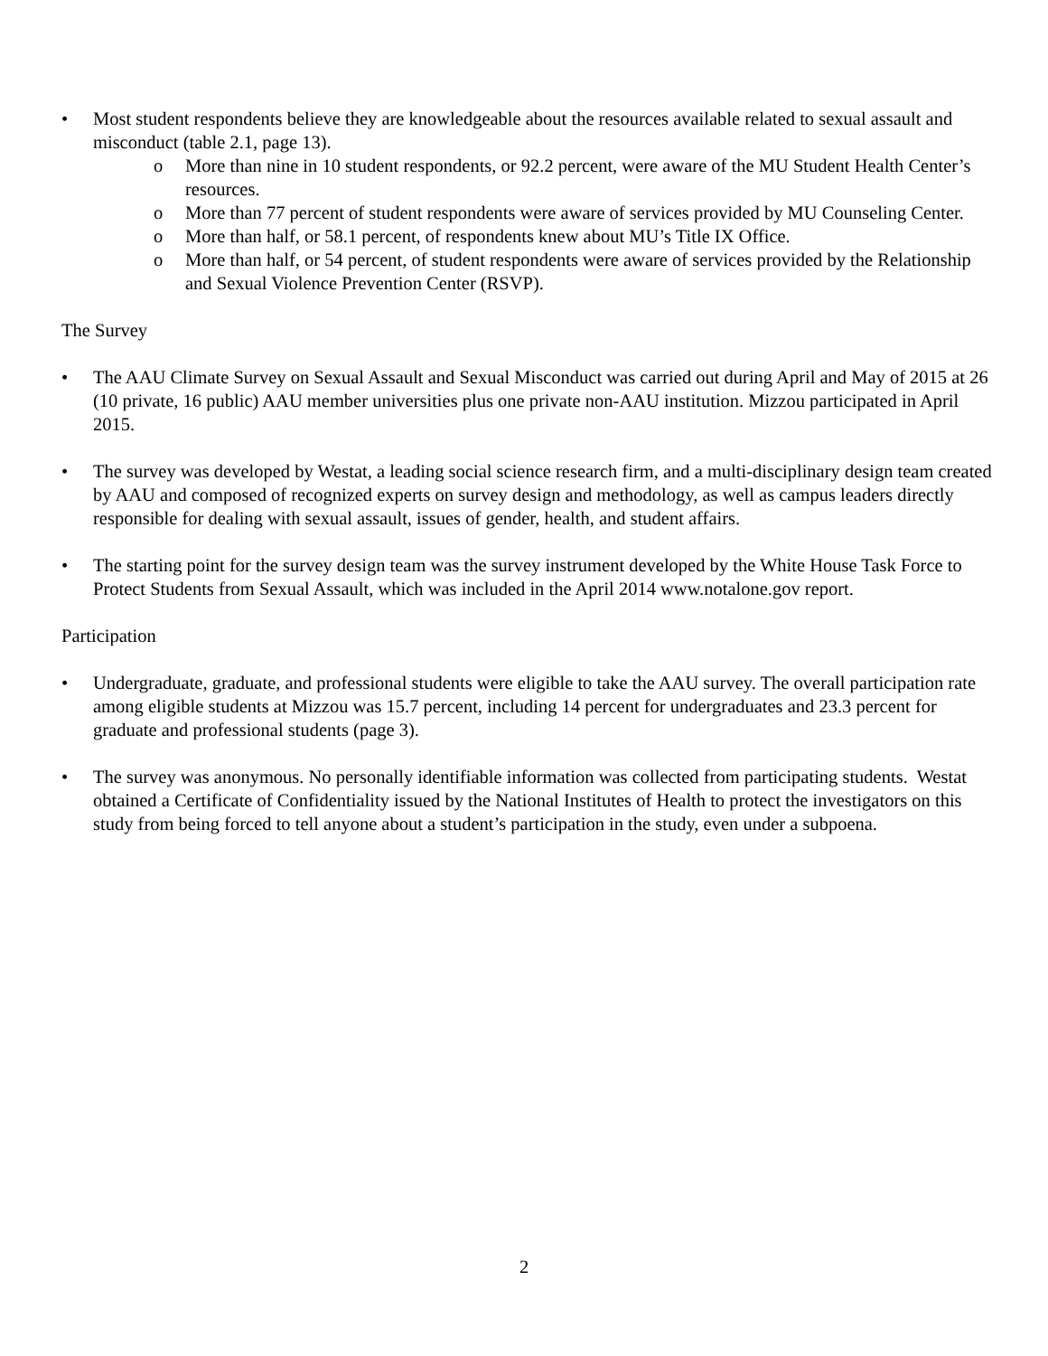• Most student respondents believe they are knowledgeable about the resources available related to sexual assault and misconduct (table 2.1, page 13).
o More than nine in 10 student respondents, or 92.2 percent, were aware of the MU Student Health Center’s resources.
o More than 77 percent of student respondents were aware of services provided by MU Counseling Center.
o More than half, or 58.1 percent, of respondents knew about MU’s Title IX Office.
o More than half, or 54 percent, of student respondents were aware of services provided by the Relationship and Sexual Violence Prevention Center (RSVP).
The Survey
• The AAU Climate Survey on Sexual Assault and Sexual Misconduct was carried out during April and May of 2015 at 26 (10 private, 16 public) AAU member universities plus one private non-AAU institution. Mizzou participated in April 2015.
• The survey was developed by Westat, a leading social science research firm, and a multi-disciplinary design team created by AAU and composed of recognized experts on survey design and methodology, as well as campus leaders directly responsible for dealing with sexual assault, issues of gender, health, and student affairs.
• The starting point for the survey design team was the survey instrument developed by the White House Task Force to Protect Students from Sexual Assault, which was included in the April 2014 www.notalone.gov report.
Participation
• Undergraduate, graduate, and professional students were eligible to take the AAU survey. The overall participation rate among eligible students at Mizzou was 15.7 percent, including 14 percent for undergraduates and 23.3 percent for graduate and professional students (page 3).
• The survey was anonymous. No personally identifiable information was collected from participating students. Westat obtained a Certificate of Confidentiality issued by the National Institutes of Health to protect the investigators on this study from being forced to tell anyone about a student’s participation in the study, even under a subpoena.
2